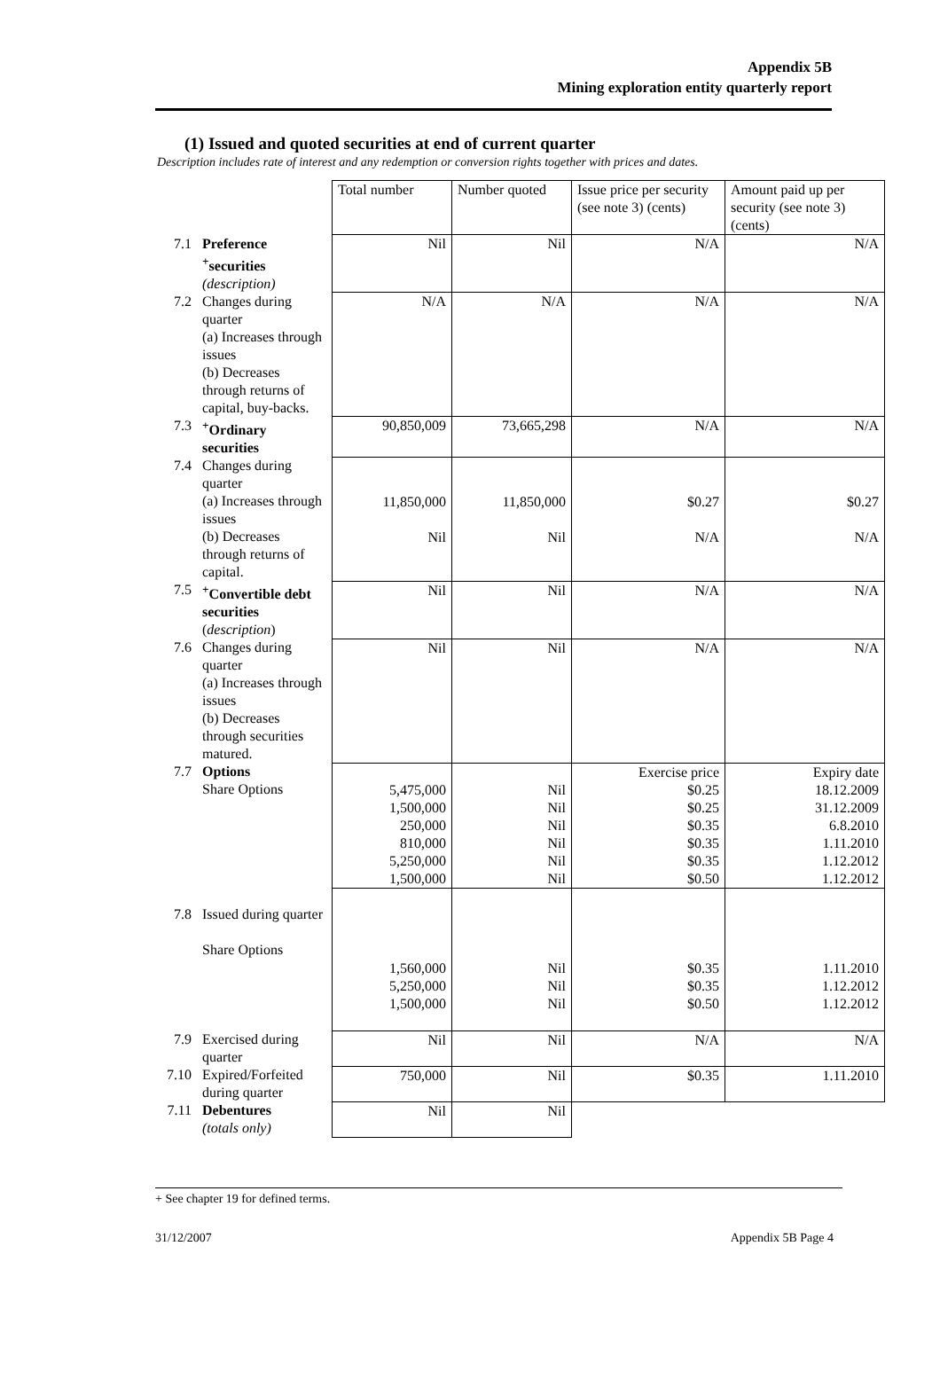Appendix 5B
Mining exploration entity quarterly report
(1) Issued and quoted securities at end of current quarter
Description includes rate of interest and any redemption or conversion rights together with prices and dates.
| | | Total number | Number quoted | Issue price per security (see note 3) (cents) | Amount paid up per security (see note 3) (cents) |
| 7.1 | Preference <sup>+</sup>securities (description) | Nil | Nil | N/A | N/A |
| 7.2 | Changes during quarter (a) Increases through issues (b) Decreases through returns of capital, buy-backs. | N/A | N/A | N/A | N/A |
| 7.3 | <sup>+</sup>Ordinary securities | 90,850,009 | 73,665,298 | N/A | N/A |
| 7.4 | Changes during quarter (a) Increases through issues (b) Decreases through returns of capital. | 11,850,000 Nil | 11,850,000 Nil | $0.27 N/A | $0.27 N/A |
| 7.5 | <sup>+</sup>Convertible debt securities ( description ) | Nil | Nil | N/A | N/A |
| 7.6 | Changes during quarter (a) Increases through issues (b) Decreases through securities matured. | Nil | Nil | N/A | N/A |
| 7.7 | Options Share Options | 5,475,000 1,500,000 250,000 810,000 5,250,000 1,500,000 | Nil Nil Nil Nil Nil Nil | Exercise price $0.25 $0.25 $0.35 $0.35 $0.35 $0.50 | Expiry date 18.12.2009 31.12.2009 6.8.2010 1.11.2010 1.12.2012 1.12.2012 |
| 7.8 | Issued during quarter Share Options | 1,560,000 5,250,000 1,500,000 | Nil Nil Nil | $0.35 $0.35 $0.50 | 1.11.2010 1.12.2012 1.12.2012 |
| 7.9 | Exercised during quarter | Nil | Nil | N/A | N/A |
| 7.10 | Expired/Forfeited during quarter | 750,000 | Nil | $0.35 | 1.11.2010 |
| 7.11 | Debentures (totals only) | Nil | Nil | | |
+ See chapter 19 for defined terms.
31/12/2007 Appendix 5B Page 4